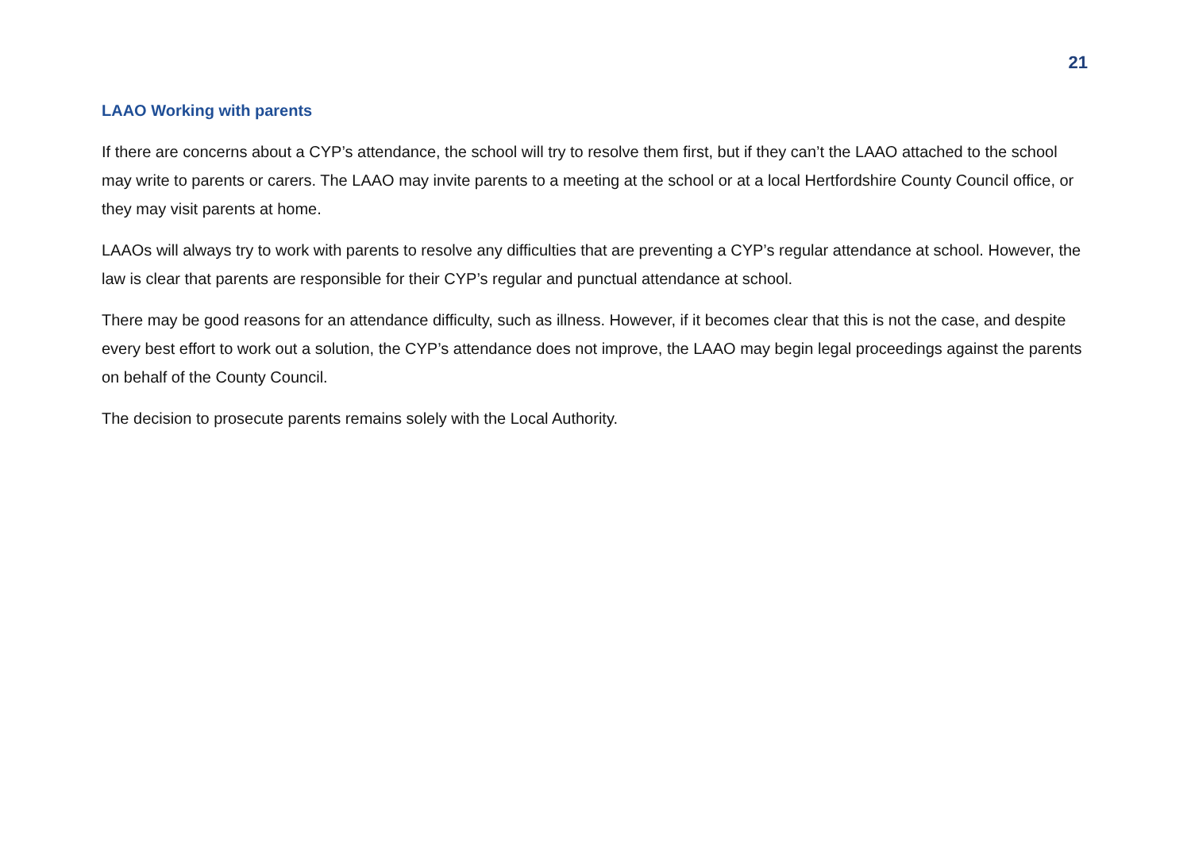21
LAAO Working with parents
If there are concerns about a CYP’s attendance, the school will try to resolve them first, but if they can’t the LAAO attached to the school may write to parents or carers. The LAAO may invite parents to a meeting at the school or at a local Hertfordshire County Council office, or they may visit parents at home.
LAAOs will always try to work with parents to resolve any difficulties that are preventing a CYP’s regular attendance at school. However, the law is clear that parents are responsible for their CYP’s regular and punctual attendance at school.
There may be good reasons for an attendance difficulty, such as illness. However, if it becomes clear that this is not the case, and despite every best effort to work out a solution, the CYP’s attendance does not improve, the LAAO may begin legal proceedings against the parents on behalf of the County Council.
The decision to prosecute parents remains solely with the Local Authority.